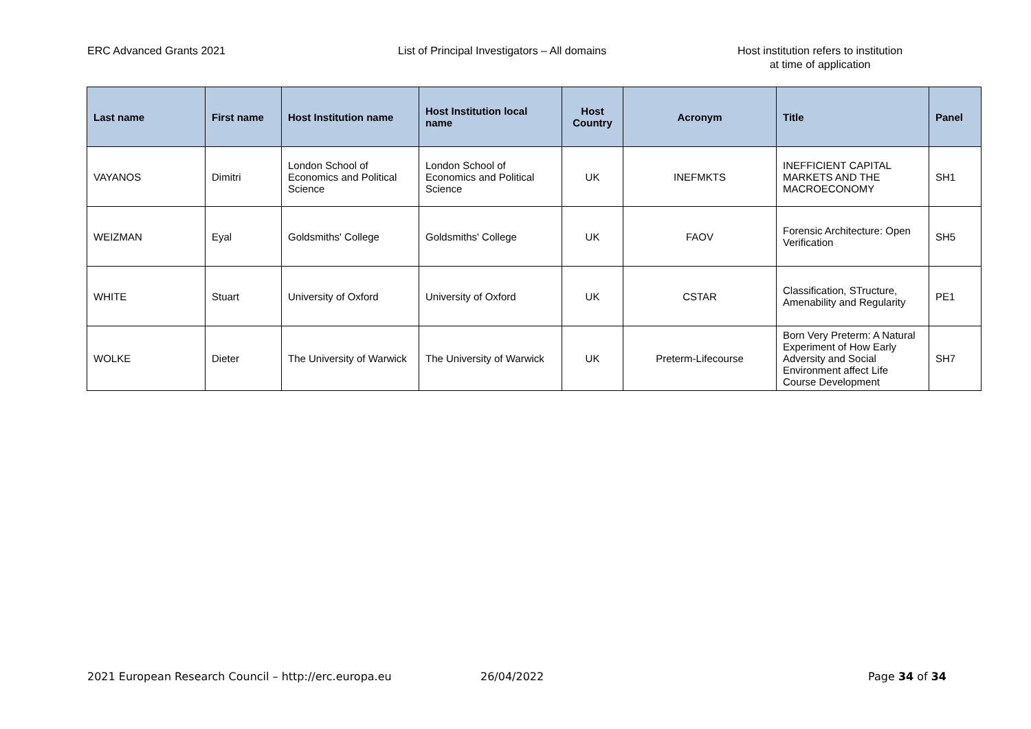ERC Advanced Grants 2021 List of Principal Investigators – All domains Host institution refers to institution
at time of application
| Last name | First name | Host Institution name | Host Institution local name | Host Country | Acronym | Title | Panel |
| --- | --- | --- | --- | --- | --- | --- | --- |
| VAYANOS | Dimitri | London School of Economics and Political Science | London School of Economics and Political Science | UK | INEFMKTS | INEFFICIENT CAPITAL MARKETS AND THE MACROECONOMY | SH1 |
| WEIZMAN | Eyal | Goldsmiths' College | Goldsmiths' College | UK | FAOV | Forensic Architecture: Open Verification | SH5 |
| WHITE | Stuart | University of Oxford | University of Oxford | UK | CSTAR | Classification, STructure, Amenability and Regularity | PE1 |
| WOLKE | Dieter | The University of Warwick | The University of Warwick | UK | Preterm-Lifecourse | Born Very Preterm: A Natural Experiment of How Early Adversity and Social Environment affect Life Course Development | SH7 |
2021 European Research Council – http://erc.europa.eu 26/04/2022 Page 34 of 34